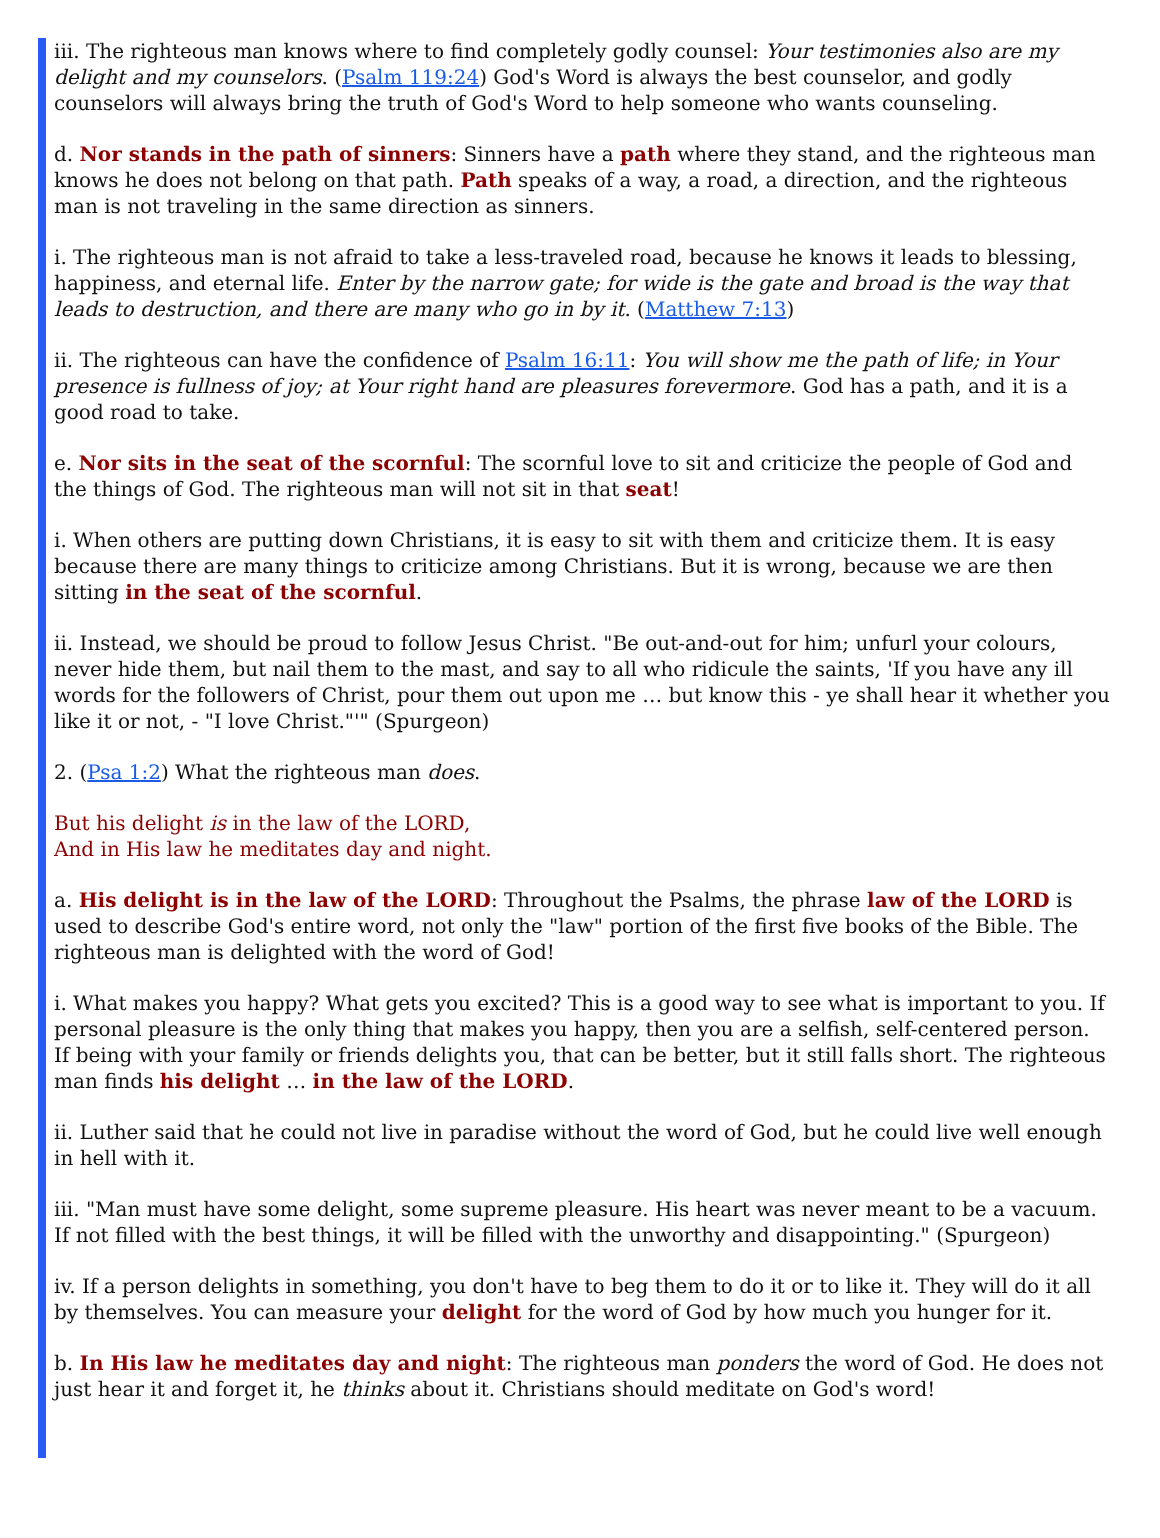iii. The righteous man knows where to find completely godly counsel: Your testimonies also are my delight and my counselors. (Psalm 119:24) God's Word is always the best counselor, and godly counselors will always bring the truth of God's Word to help someone who wants counseling.
d. Nor stands in the path of sinners: Sinners have a path where they stand, and the righteous man knows he does not belong on that path. Path speaks of a way, a road, a direction, and the righteous man is not traveling in the same direction as sinners.
i. The righteous man is not afraid to take a less-traveled road, because he knows it leads to blessing, happiness, and eternal life. Enter by the narrow gate; for wide is the gate and broad is the way that leads to destruction, and there are many who go in by it. (Matthew 7:13)
ii. The righteous can have the confidence of Psalm 16:11: You will show me the path of life; in Your presence is fullness of joy; at Your right hand are pleasures forevermore. God has a path, and it is a good road to take.
e. Nor sits in the seat of the scornful: The scornful love to sit and criticize the people of God and the things of God. The righteous man will not sit in that seat!
i. When others are putting down Christians, it is easy to sit with them and criticize them. It is easy because there are many things to criticize among Christians. But it is wrong, because we are then sitting in the seat of the scornful.
ii. Instead, we should be proud to follow Jesus Christ. "Be out-and-out for him; unfurl your colours, never hide them, but nail them to the mast, and say to all who ridicule the saints, 'If you have any ill words for the followers of Christ, pour them out upon me … but know this - ye shall hear it whether you like it or not, - "I love Christ."'" (Spurgeon)
2. (Psa 1:2) What the righteous man does.
But his delight is in the law of the LORD,
And in His law he meditates day and night.
a. His delight is in the law of the LORD: Throughout the Psalms, the phrase law of the LORD is used to describe God's entire word, not only the "law" portion of the first five books of the Bible. The righteous man is delighted with the word of God!
i. What makes you happy? What gets you excited? This is a good way to see what is important to you. If personal pleasure is the only thing that makes you happy, then you are a selfish, self-centered person. If being with your family or friends delights you, that can be better, but it still falls short. The righteous man finds his delight … in the law of the LORD.
ii. Luther said that he could not live in paradise without the word of God, but he could live well enough in hell with it.
iii. "Man must have some delight, some supreme pleasure. His heart was never meant to be a vacuum. If not filled with the best things, it will be filled with the unworthy and disappointing." (Spurgeon)
iv. If a person delights in something, you don't have to beg them to do it or to like it. They will do it all by themselves. You can measure your delight for the word of God by how much you hunger for it.
b. In His law he meditates day and night: The righteous man ponders the word of God. He does not just hear it and forget it, he thinks about it. Christians should meditate on God's word!